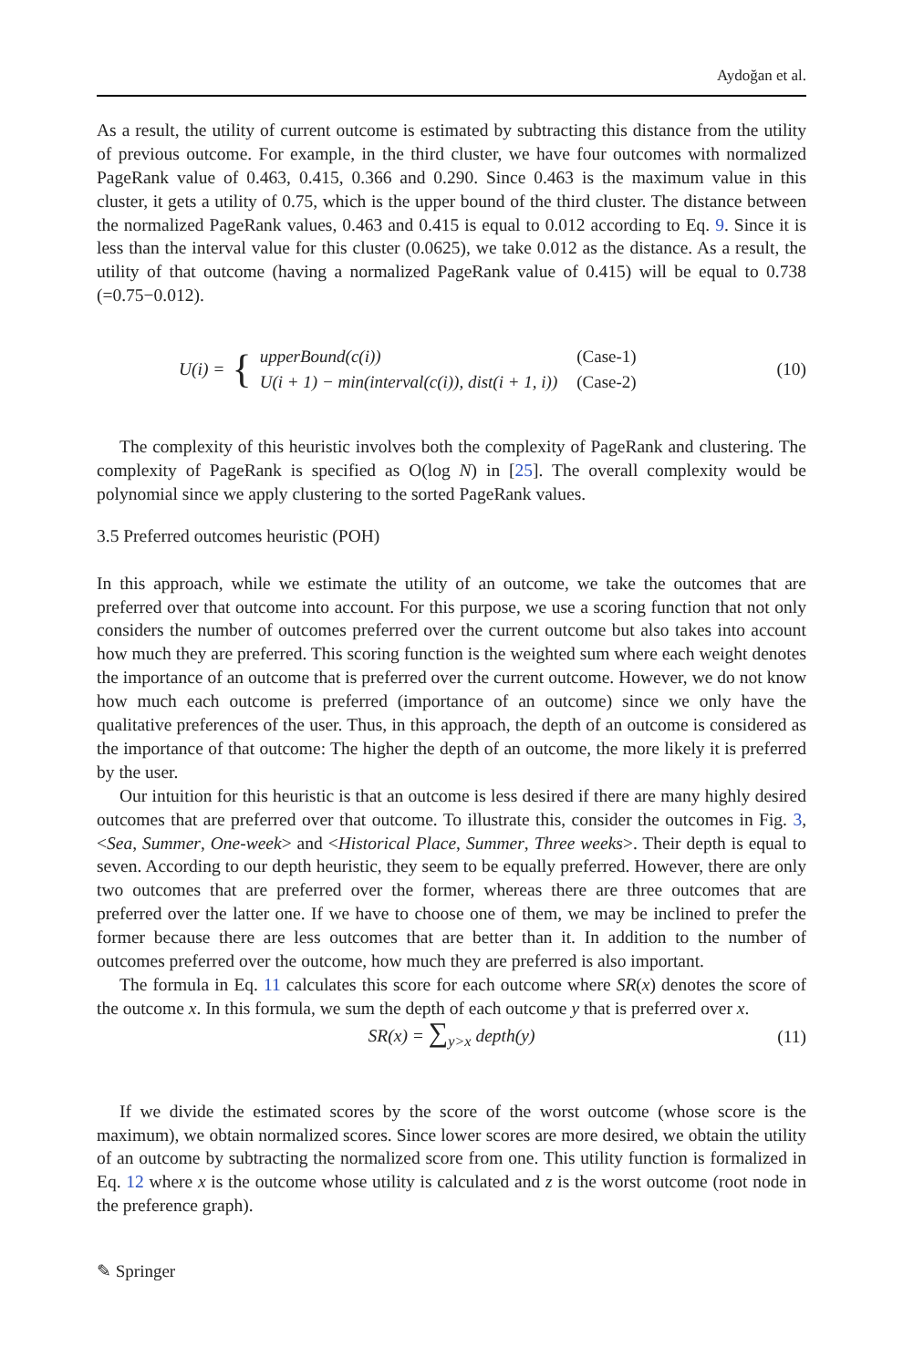Aydoğan et al.
As a result, the utility of current outcome is estimated by subtracting this distance from the utility of previous outcome. For example, in the third cluster, we have four outcomes with normalized PageRank value of 0.463, 0.415, 0.366 and 0.290. Since 0.463 is the maximum value in this cluster, it gets a utility of 0.75, which is the upper bound of the third cluster. The distance between the normalized PageRank values, 0.463 and 0.415 is equal to 0.012 according to Eq. 9. Since it is less than the interval value for this cluster (0.0625), we take 0.012 as the distance. As a result, the utility of that outcome (having a normalized PageRank value of 0.415) will be equal to 0.738 (=0.75−0.012).
U(i) = {
| upperBound(c(i)) | (Case-1) |
| U(i + 1) − min(interval(c(i)), dist(i + 1, i)) | (Case-2) |
(10)
The complexity of this heuristic involves both the complexity of PageRank and clustering. The complexity of PageRank is specified as O(log N) in [25]. The overall complexity would be polynomial since we apply clustering to the sorted PageRank values.
3.5 Preferred outcomes heuristic (POH)
In this approach, while we estimate the utility of an outcome, we take the outcomes that are preferred over that outcome into account. For this purpose, we use a scoring function that not only considers the number of outcomes preferred over the current outcome but also takes into account how much they are preferred. This scoring function is the weighted sum where each weight denotes the importance of an outcome that is preferred over the current outcome. However, we do not know how much each outcome is preferred (importance of an outcome) since we only have the qualitative preferences of the user. Thus, in this approach, the depth of an outcome is considered as the importance of that outcome: The higher the depth of an outcome, the more likely it is preferred by the user.
Our intuition for this heuristic is that an outcome is less desired if there are many highly desired outcomes that are preferred over that outcome. To illustrate this, consider the outcomes in Fig. 3, <Sea, Summer, One-week> and <Historical Place, Summer, Three weeks>. Their depth is equal to seven. According to our depth heuristic, they seem to be equally preferred. However, there are only two outcomes that are preferred over the former, whereas there are three outcomes that are preferred over the latter one. If we have to choose one of them, we may be inclined to prefer the former because there are less outcomes that are better than it. In addition to the number of outcomes preferred over the outcome, how much they are preferred is also important.
The formula in Eq. 11 calculates this score for each outcome where SR(x) denotes the score of the outcome x. In this formula, we sum the depth of each outcome y that is preferred over x.
SR(x) = ∑<sub>y>x</sub> depth(y)
(11)
If we divide the estimated scores by the score of the worst outcome (whose score is the maximum), we obtain normalized scores. Since lower scores are more desired, we obtain the utility of an outcome by subtracting the normalized score from one. This utility function is formalized in Eq. 12 where x is the outcome whose utility is calculated and z is the worst outcome (root node in the preference graph).
✎ Springer